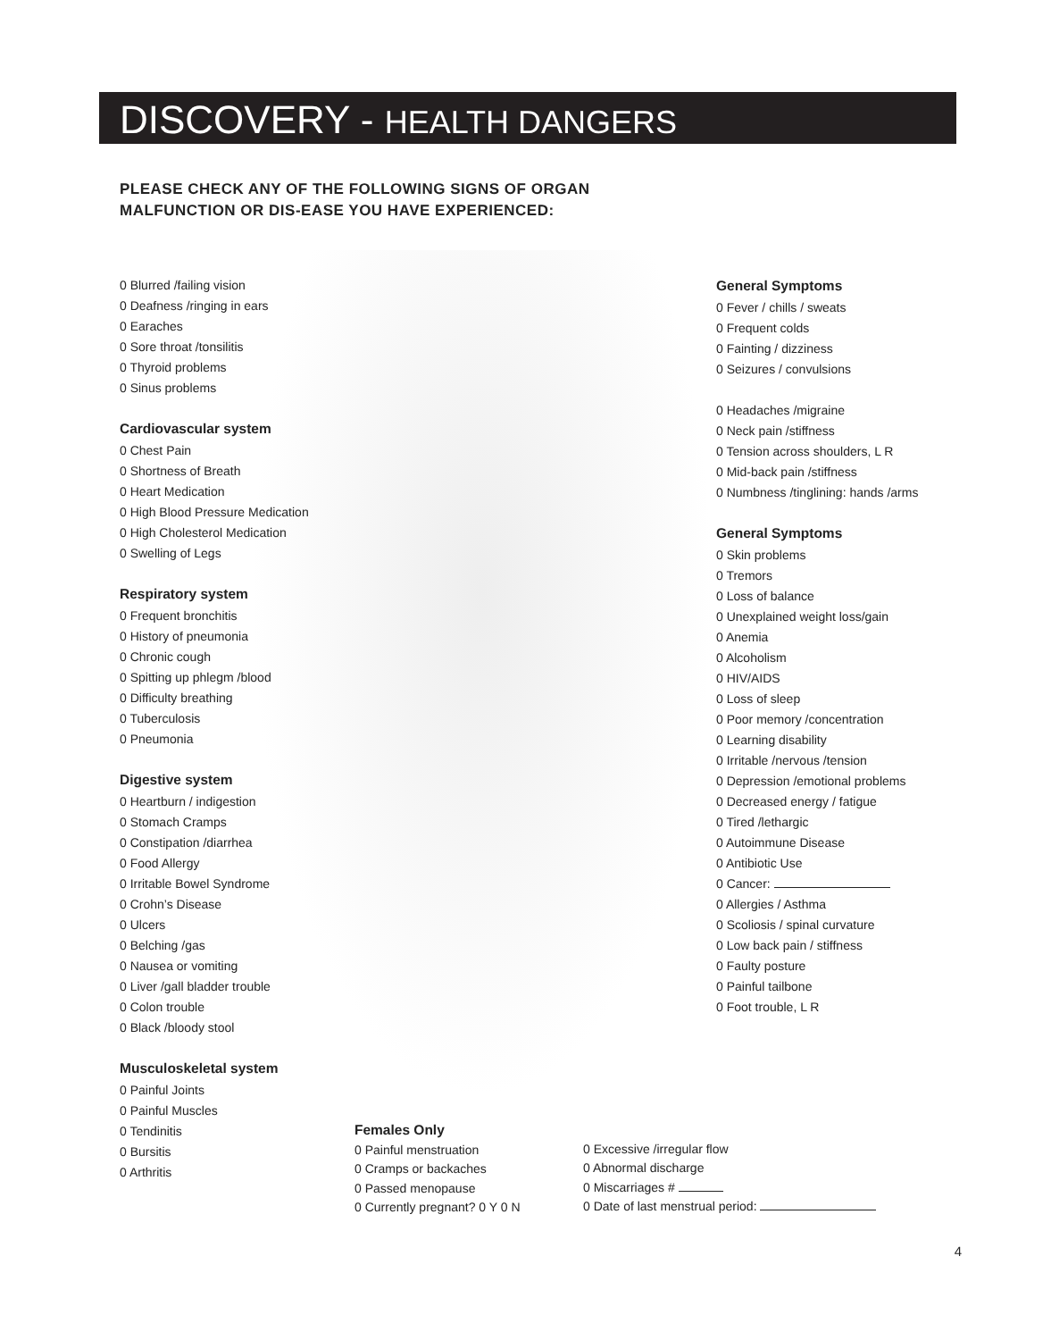DISCOVERY - HEALTH DANGERS
PLEASE CHECK ANY OF THE FOLLOWING SIGNS OF ORGAN
MALFUNCTION OR DIS-EASE YOU HAVE EXPERIENCED:
0 Blurred /failing vision
0 Deafness /ringing in ears
0 Earaches
0 Sore throat /tonsilitis
0 Thyroid problems
0 Sinus problems
Cardiovascular system
0 Chest Pain
0 Shortness of Breath
0 Heart Medication
0 High Blood Pressure Medication
0 High Cholesterol Medication
0 Swelling of Legs
Respiratory system
0 Frequent bronchitis
0 History of pneumonia
0 Chronic cough
0 Spitting up phlegm /blood
0 Difficulty breathing
0 Tuberculosis
0 Pneumonia
Digestive system
0 Heartburn / indigestion
0 Stomach Cramps
0 Constipation /diarrhea
0 Food Allergy
0 Irritable Bowel Syndrome
0 Crohn’s Disease
0 Ulcers
0 Belching /gas
0 Nausea or vomiting
0 Liver /gall bladder trouble
0 Colon trouble
0 Black /bloody stool
Musculoskeletal system
0 Painful Joints
0 Painful Muscles
0 Tendinitis
0 Bursitis
0 Arthritis
General Symptoms
0 Fever / chills / sweats
0 Frequent colds
0 Fainting / dizziness
0 Seizures / convulsions
0 Headaches /migraine
0 Neck pain /stiffness
0 Tension across shoulders, L R
0 Mid-back pain /stiffness
0 Numbness /tinglining: hands /arms
General Symptoms
0 Skin problems
0 Tremors
0 Loss of balance
0 Unexplained weight loss/gain
0 Anemia
0 Alcoholism
0 HIV/AIDS
0 Loss of sleep
0 Poor memory /concentration
0 Learning disability
0 Irritable /nervous /tension
0 Depression /emotional problems
0 Decreased energy / fatigue
0 Tired /lethargic
0 Autoimmune Disease
0 Antibiotic Use
0 Cancer:
0 Allergies / Asthma
0 Scoliosis / spinal curvature
0 Low back pain / stiffness
0 Faulty posture
0 Painful tailbone
0 Foot trouble, L R
Females Only
0 Painful menstruation
0 Cramps or backaches
0 Passed menopause
0 Currently pregnant? 0 Y 0 N
0 Excessive /irregular flow
0 Abnormal discharge
0 Miscarriages #
0 Date of last menstrual period:
4